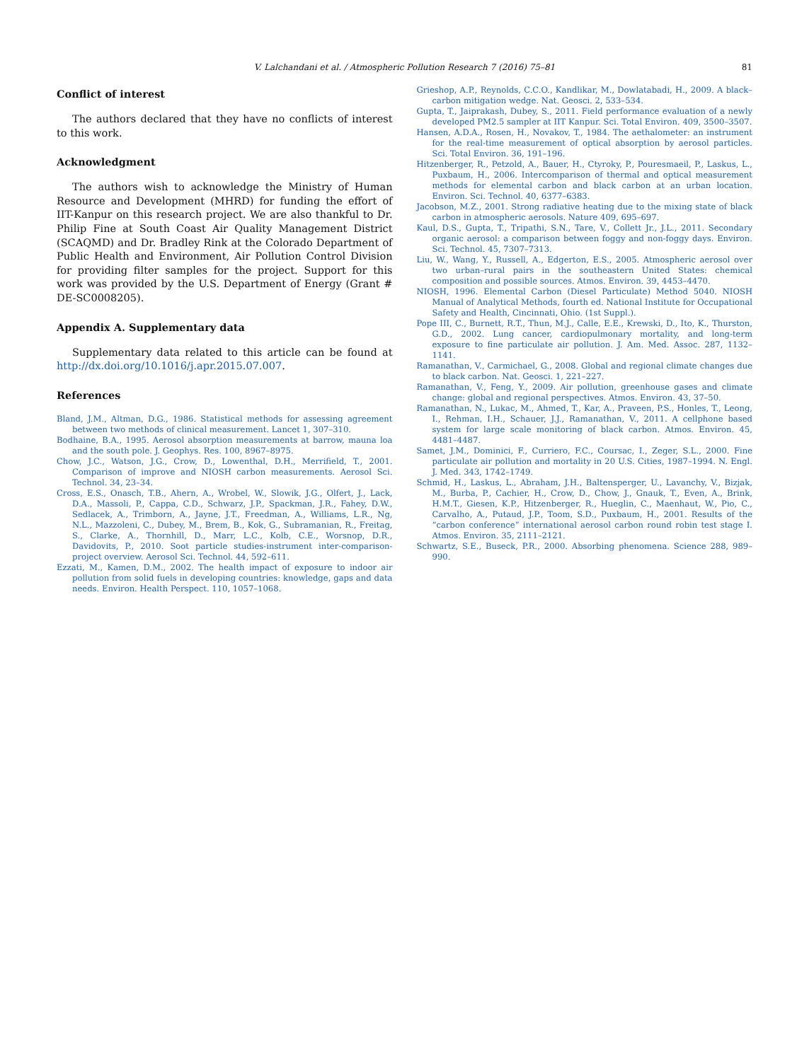V. Lalchandani et al. / Atmospheric Pollution Research 7 (2016) 75–81 81
Conflict of interest
The authors declared that they have no conflicts of interest to this work.
Acknowledgment
The authors wish to acknowledge the Ministry of Human Resource and Development (MHRD) for funding the effort of IIT-Kanpur on this research project. We are also thankful to Dr. Philip Fine at South Coast Air Quality Management District (SCAQMD) and Dr. Bradley Rink at the Colorado Department of Public Health and Environment, Air Pollution Control Division for providing filter samples for the project. Support for this work was provided by the U.S. Department of Energy (Grant # DE-SC0008205).
Appendix A. Supplementary data
Supplementary data related to this article can be found at http://dx.doi.org/10.1016/j.apr.2015.07.007.
References
Bland, J.M., Altman, D.G., 1986. Statistical methods for assessing agreement between two methods of clinical measurement. Lancet 1, 307–310.
Bodhaine, B.A., 1995. Aerosol absorption measurements at barrow, mauna loa and the south pole. J. Geophys. Res. 100, 8967–8975.
Chow, J.C., Watson, J.G., Crow, D., Lowenthal, D.H., Merrifield, T., 2001. Comparison of improve and NIOSH carbon measurements. Aerosol Sci. Technol. 34, 23–34.
Cross, E.S., Onasch, T.B., Ahern, A., Wrobel, W., Slowik, J.G., Olfert, J., Lack, D.A., Massoli, P., Cappa, C.D., Schwarz, J.P., Spackman, J.R., Fahey, D.W., Sedlacek, A., Trimborn, A., Jayne, J.T., Freedman, A., Williams, L.R., Ng, N.L., Mazzoleni, C., Dubey, M., Brem, B., Kok, G., Subramanian, R., Freitag, S., Clarke, A., Thornhill, D., Marr, L.C., Kolb, C.E., Worsnop, D.R., Davidovits, P., 2010. Soot particle studies-instrument inter-comparison-project overview. Aerosol Sci. Technol. 44, 592–611.
Ezzati, M., Kamen, D.M., 2002. The health impact of exposure to indoor air pollution from solid fuels in developing countries: knowledge, gaps and data needs. Environ. Health Perspect. 110, 1057–1068.
Grieshop, A.P., Reynolds, C.C.O., Kandlikar, M., Dowlatabadi, H., 2009. A black–carbon mitigation wedge. Nat. Geosci. 2, 533–534.
Gupta, T., Jaiprakash, Dubey, S., 2011. Field performance evaluation of a newly developed PM2.5 sampler at IIT Kanpur. Sci. Total Environ. 409, 3500–3507.
Hansen, A.D.A., Rosen, H., Novakov, T., 1984. The aethalometer: an instrument for the real-time measurement of optical absorption by aerosol particles. Sci. Total Environ. 36, 191–196.
Hitzenberger, R., Petzold, A., Bauer, H., Ctyroky, P., Pouresmaeil, P., Laskus, L., Puxbaum, H., 2006. Intercomparison of thermal and optical measurement methods for elemental carbon and black carbon at an urban location. Environ. Sci. Technol. 40, 6377–6383.
Jacobson, M.Z., 2001. Strong radiative heating due to the mixing state of black carbon in atmospheric aerosols. Nature 409, 695–697.
Kaul, D.S., Gupta, T., Tripathi, S.N., Tare, V., Collett Jr., J.L., 2011. Secondary organic aerosol: a comparison between foggy and non-foggy days. Environ. Sci. Technol. 45, 7307–7313.
Liu, W., Wang, Y., Russell, A., Edgerton, E.S., 2005. Atmospheric aerosol over two urban–rural pairs in the southeastern United States: chemical composition and possible sources. Atmos. Environ. 39, 4453–4470.
NIOSH, 1996. Elemental Carbon (Diesel Particulate) Method 5040. NIOSH Manual of Analytical Methods, fourth ed. National Institute for Occupational Safety and Health, Cincinnati, Ohio. (1st Suppl.).
Pope III, C., Burnett, R.T., Thun, M.J., Calle, E.E., Krewski, D., Ito, K., Thurston, G.D., 2002. Lung cancer, cardiopulmonary mortality, and long-term exposure to fine particulate air pollution. J. Am. Med. Assoc. 287, 1132–1141.
Ramanathan, V., Carmichael, G., 2008. Global and regional climate changes due to black carbon. Nat. Geosci. 1, 221–227.
Ramanathan, V., Feng, Y., 2009. Air pollution, greenhouse gases and climate change: global and regional perspectives. Atmos. Environ. 43, 37–50.
Ramanathan, N., Lukac, M., Ahmed, T., Kar, A., Praveen, P.S., Honles, T., Leong, I., Rehman, I.H., Schauer, J.J., Ramanathan, V., 2011. A cellphone based system for large scale monitoring of black carbon. Atmos. Environ. 45, 4481–4487.
Samet, J.M., Dominici, F., Curriero, F.C., Coursac, I., Zeger, S.L., 2000. Fine particulate air pollution and mortality in 20 U.S. Cities, 1987–1994. N. Engl. J. Med. 343, 1742–1749.
Schmid, H., Laskus, L., Abraham, J.H., Baltensperger, U., Lavanchy, V., Bizjak, M., Burba, P., Cachier, H., Crow, D., Chow, J., Gnauk, T., Even, A., Brink, H.M.T., Giesen, K.P., Hitzenberger, R., Hueglin, C., Maenhaut, W., Pio, C., Carvalho, A., Putaud, J.P., Toom, S.D., Puxbaum, H., 2001. Results of the “carbon conference” international aerosol carbon round robin test stage I. Atmos. Environ. 35, 2111–2121.
Schwartz, S.E., Buseck, P.R., 2000. Absorbing phenomena. Science 288, 989–990.